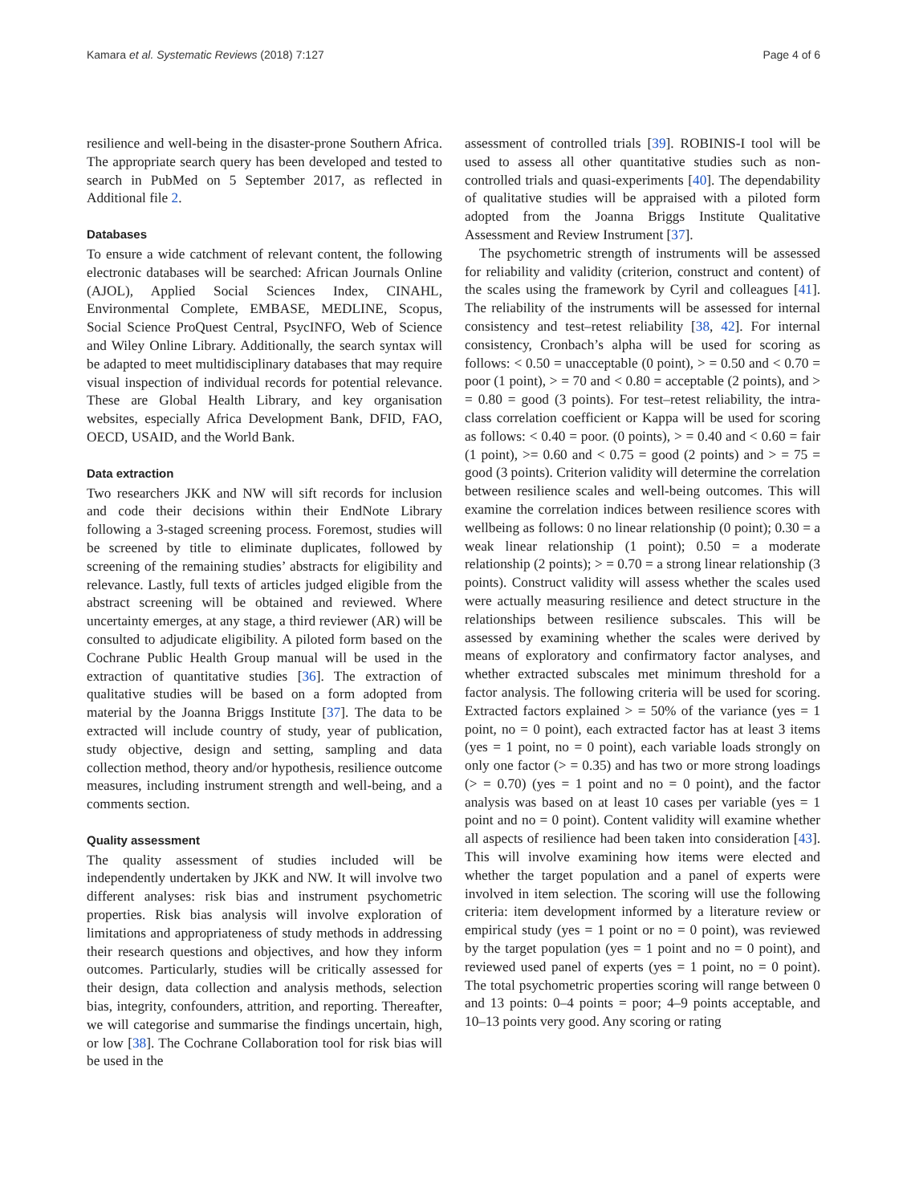Kamara et al. Systematic Reviews (2018) 7:127 Page 4 of 6
resilience and well-being in the disaster-prone Southern Africa. The appropriate search query has been developed and tested to search in PubMed on 5 September 2017, as reflected in Additional file 2.
Databases
To ensure a wide catchment of relevant content, the following electronic databases will be searched: African Journals Online (AJOL), Applied Social Sciences Index, CINAHL, Environmental Complete, EMBASE, MEDLINE, Scopus, Social Science ProQuest Central, PsycINFO, Web of Science and Wiley Online Library. Additionally, the search syntax will be adapted to meet multidisciplinary databases that may require visual inspection of individual records for potential relevance. These are Global Health Library, and key organisation websites, especially Africa Development Bank, DFID, FAO, OECD, USAID, and the World Bank.
Data extraction
Two researchers JKK and NW will sift records for inclusion and code their decisions within their EndNote Library following a 3-staged screening process. Foremost, studies will be screened by title to eliminate duplicates, followed by screening of the remaining studies’ abstracts for eligibility and relevance. Lastly, full texts of articles judged eligible from the abstract screening will be obtained and reviewed. Where uncertainty emerges, at any stage, a third reviewer (AR) will be consulted to adjudicate eligibility. A piloted form based on the Cochrane Public Health Group manual will be used in the extraction of quantitative studies [36]. The extraction of qualitative studies will be based on a form adopted from material by the Joanna Briggs Institute [37]. The data to be extracted will include country of study, year of publication, study objective, design and setting, sampling and data collection method, theory and/or hypothesis, resilience outcome measures, including instrument strength and well-being, and a comments section.
Quality assessment
The quality assessment of studies included will be independently undertaken by JKK and NW. It will involve two different analyses: risk bias and instrument psychometric properties. Risk bias analysis will involve exploration of limitations and appropriateness of study methods in addressing their research questions and objectives, and how they inform outcomes. Particularly, studies will be critically assessed for their design, data collection and analysis methods, selection bias, integrity, confounders, attrition, and reporting. Thereafter, we will categorise and summarise the findings uncertain, high, or low [38]. The Cochrane Collaboration tool for risk bias will be used in the
assessment of controlled trials [39]. ROBINIS-I tool will be used to assess all other quantitative studies such as non-controlled trials and quasi-experiments [40]. The dependability of qualitative studies will be appraised with a piloted form adopted from the Joanna Briggs Institute Qualitative Assessment and Review Instrument [37].
The psychometric strength of instruments will be assessed for reliability and validity (criterion, construct and content) of the scales using the framework by Cyril and colleagues [41]. The reliability of the instruments will be assessed for internal consistency and test–retest reliability [38, 42]. For internal consistency, Cronbach’s alpha will be used for scoring as follows: < 0.50 = unacceptable (0 point), > = 0.50 and < 0.70 = poor (1 point), > = 70 and < 0.80 = acceptable (2 points), and > = 0.80 = good (3 points). For test–retest reliability, the intra-class correlation coefficient or Kappa will be used for scoring as follows: < 0.40 = poor. (0 points), > = 0.40 and < 0.60 = fair (1 point), >= 0.60 and < 0.75 = good (2 points) and > = 75 = good (3 points). Criterion validity will determine the correlation between resilience scales and well-being outcomes. This will examine the correlation indices between resilience scores with wellbeing as follows: 0 no linear relationship (0 point); 0.30 = a weak linear relationship (1 point); 0.50 = a moderate relationship (2 points); > = 0.70 = a strong linear relationship (3 points). Construct validity will assess whether the scales used were actually measuring resilience and detect structure in the relationships between resilience subscales. This will be assessed by examining whether the scales were derived by means of exploratory and confirmatory factor analyses, and whether extracted subscales met minimum threshold for a factor analysis. The following criteria will be used for scoring. Extracted factors explained > = 50% of the variance (yes = 1 point, no = 0 point), each extracted factor has at least 3 items (yes = 1 point, no = 0 point), each variable loads strongly on only one factor (> = 0.35) and has two or more strong loadings (> = 0.70) (yes = 1 point and no = 0 point), and the factor analysis was based on at least 10 cases per variable (yes = 1 point and no = 0 point). Content validity will examine whether all aspects of resilience had been taken into consideration [43]. This will involve examining how items were elected and whether the target population and a panel of experts were involved in item selection. The scoring will use the following criteria: item development informed by a literature review or empirical study (yes = 1 point or no = 0 point), was reviewed by the target population (yes = 1 point and no = 0 point), and reviewed used panel of experts (yes = 1 point, no = 0 point). The total psychometric properties scoring will range between 0 and 13 points: 0–4 points = poor; 4–9 points acceptable, and 10–13 points very good. Any scoring or rating